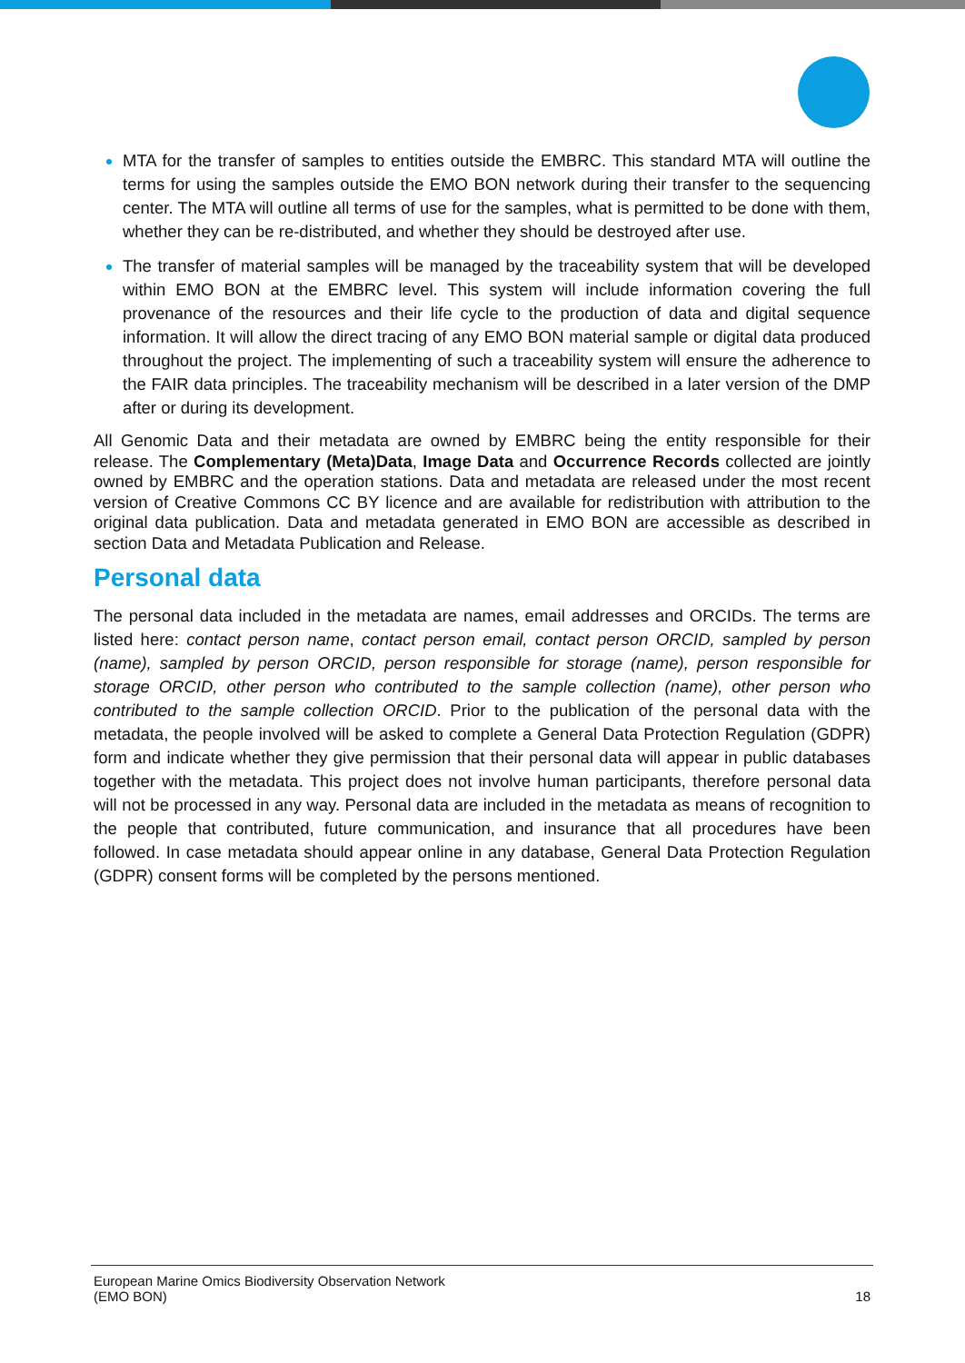MTA for the transfer of samples to entities outside the EMBRC. This standard MTA will outline the terms for using the samples outside the EMO BON network during their transfer to the sequencing center. The MTA will outline all terms of use for the samples, what is permitted to be done with them, whether they can be re-distributed, and whether they should be destroyed after use.
The transfer of material samples will be managed by the traceability system that will be developed within EMO BON at the EMBRC level. This system will include information covering the full provenance of the resources and their life cycle to the production of data and digital sequence information. It will allow the direct tracing of any EMO BON material sample or digital data produced throughout the project. The implementing of such a traceability system will ensure the adherence to the FAIR data principles. The traceability mechanism will be described in a later version of the DMP after or during its development.
All Genomic Data and their metadata are owned by EMBRC being the entity responsible for their release. The Complementary (Meta)Data, Image Data and Occurrence Records collected are jointly owned by EMBRC and the operation stations. Data and metadata are released under the most recent version of Creative Commons CC BY licence and are available for redistribution with attribution to the original data publication. Data and metadata generated in EMO BON are accessible as described in section Data and Metadata Publication and Release.
Personal data
The personal data included in the metadata are names, email addresses and ORCIDs. The terms are listed here: contact person name, contact person email, contact person ORCID, sampled by person (name), sampled by person ORCID, person responsible for storage (name), person responsible for storage ORCID, other person who contributed to the sample collection (name), other person who contributed to the sample collection ORCID. Prior to the publication of the personal data with the metadata, the people involved will be asked to complete a General Data Protection Regulation (GDPR) form and indicate whether they give permission that their personal data will appear in public databases together with the metadata. This project does not involve human participants, therefore personal data will not be processed in any way. Personal data are included in the metadata as means of recognition to the people that contributed, future communication, and insurance that all procedures have been followed. In case metadata should appear online in any database, General Data Protection Regulation (GDPR) consent forms will be completed by the persons mentioned.
European Marine Omics Biodiversity Observation Network
(EMO BON)
18